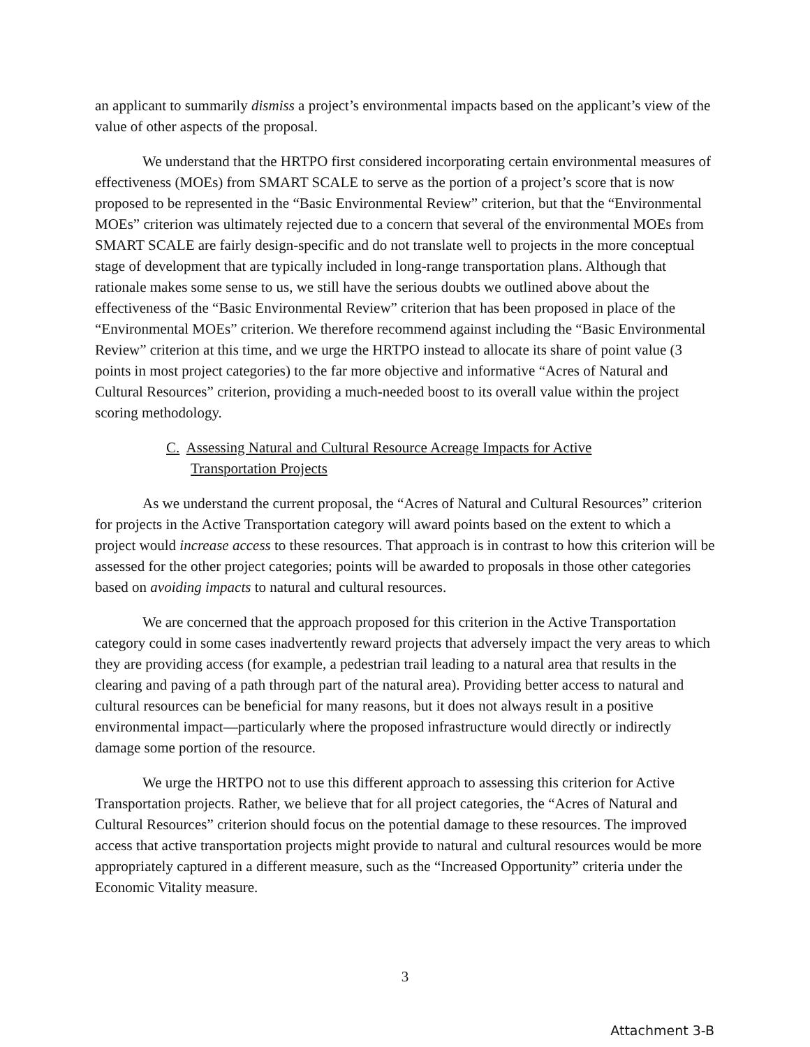an applicant to summarily dismiss a project’s environmental impacts based on the applicant’s view of the value of other aspects of the proposal.
We understand that the HRTPO first considered incorporating certain environmental measures of effectiveness (MOEs) from SMART SCALE to serve as the portion of a project’s score that is now proposed to be represented in the “Basic Environmental Review” criterion, but that the “Environmental MOEs” criterion was ultimately rejected due to a concern that several of the environmental MOEs from SMART SCALE are fairly design-specific and do not translate well to projects in the more conceptual stage of development that are typically included in long-range transportation plans. Although that rationale makes some sense to us, we still have the serious doubts we outlined above about the effectiveness of the “Basic Environmental Review” criterion that has been proposed in place of the “Environmental MOEs” criterion. We therefore recommend against including the “Basic Environmental Review” criterion at this time, and we urge the HRTPO instead to allocate its share of point value (3 points in most project categories) to the far more objective and informative “Acres of Natural and Cultural Resources” criterion, providing a much-needed boost to its overall value within the project scoring methodology.
C. Assessing Natural and Cultural Resource Acreage Impacts for Active Transportation Projects
As we understand the current proposal, the “Acres of Natural and Cultural Resources” criterion for projects in the Active Transportation category will award points based on the extent to which a project would increase access to these resources. That approach is in contrast to how this criterion will be assessed for the other project categories; points will be awarded to proposals in those other categories based on avoiding impacts to natural and cultural resources.
We are concerned that the approach proposed for this criterion in the Active Transportation category could in some cases inadvertently reward projects that adversely impact the very areas to which they are providing access (for example, a pedestrian trail leading to a natural area that results in the clearing and paving of a path through part of the natural area). Providing better access to natural and cultural resources can be beneficial for many reasons, but it does not always result in a positive environmental impact—particularly where the proposed infrastructure would directly or indirectly damage some portion of the resource.
We urge the HRTPO not to use this different approach to assessing this criterion for Active Transportation projects. Rather, we believe that for all project categories, the “Acres of Natural and Cultural Resources” criterion should focus on the potential damage to these resources. The improved access that active transportation projects might provide to natural and cultural resources would be more appropriately captured in a different measure, such as the “Increased Opportunity” criteria under the Economic Vitality measure.
3
Attachment 3-B